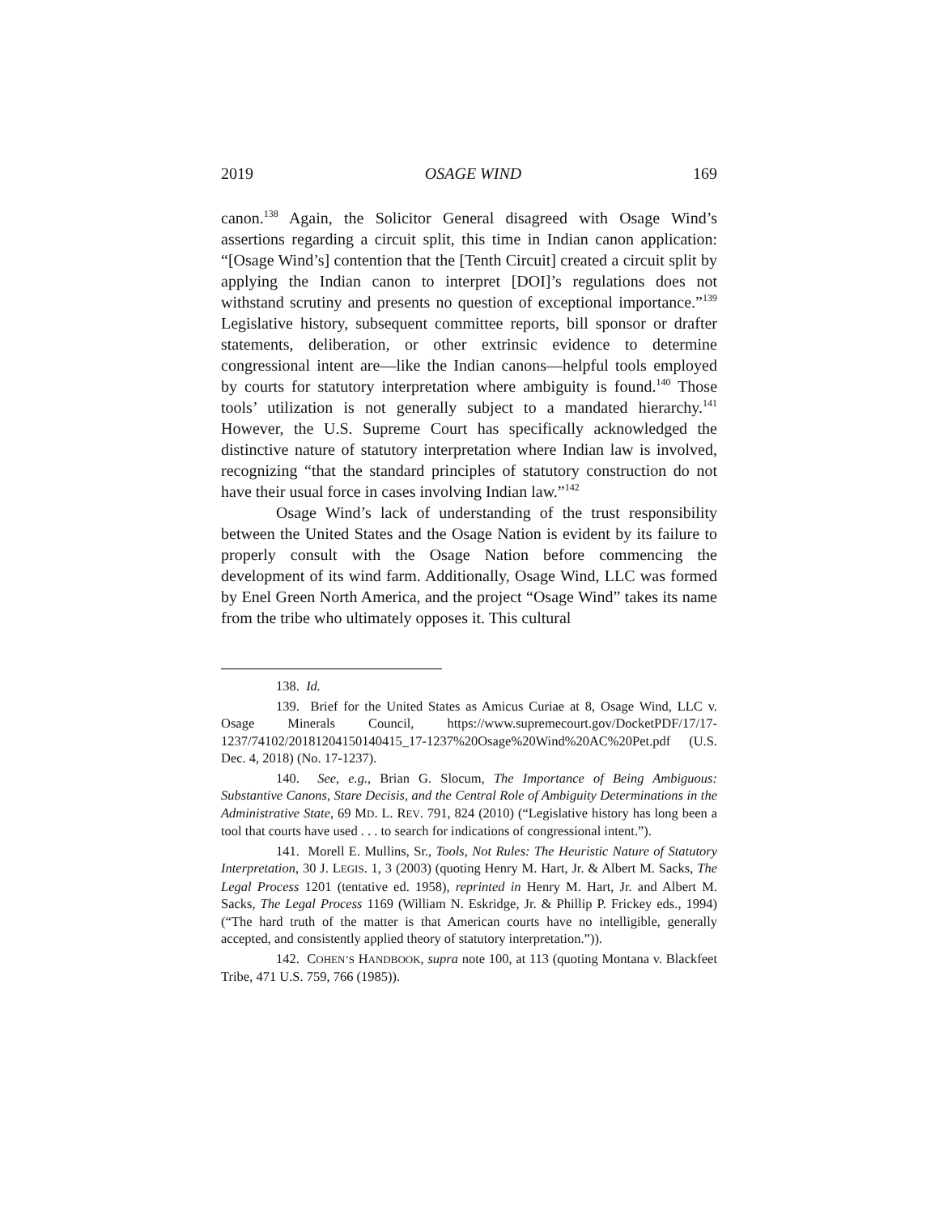2019 OSAGE WIND 169
canon.<sup>138</sup> Again, the Solicitor General disagreed with Osage Wind’s assertions regarding a circuit split, this time in Indian canon application: “[Osage Wind’s] contention that the [Tenth Circuit] created a circuit split by applying the Indian canon to interpret [DOI]’s regulations does not withstand scrutiny and presents no question of exceptional importance.”<sup>139</sup> Legislative history, subsequent committee reports, bill sponsor or drafter statements, deliberation, or other extrinsic evidence to determine congressional intent are—like the Indian canons—helpful tools employed by courts for statutory interpretation where ambiguity is found.<sup>140</sup> Those tools’ utilization is not generally subject to a mandated hierarchy.<sup>141</sup> However, the U.S. Supreme Court has specifically acknowledged the distinctive nature of statutory interpretation where Indian law is involved, recognizing “that the standard principles of statutory construction do not have their usual force in cases involving Indian law.”<sup>142</sup>
Osage Wind’s lack of understanding of the trust responsibility between the United States and the Osage Nation is evident by its failure to properly consult with the Osage Nation before commencing the development of its wind farm. Additionally, Osage Wind, LLC was formed by Enel Green North America, and the project “Osage Wind” takes its name from the tribe who ultimately opposes it. This cultural
138. Id.
139. Brief for the United States as Amicus Curiae at 8, Osage Wind, LLC v. Osage Minerals Council, https://www.supremecourt.gov/DocketPDF/17/17-1237/74102/20181204150140415_17-1237%20Osage%20Wind%20AC%20Pet.pdf (U.S. Dec. 4, 2018) (No. 17-1237).
140. See, e.g., Brian G. Slocum, The Importance of Being Ambiguous: Substantive Canons, Stare Decisis, and the Central Role of Ambiguity Determinations in the Administrative State, 69 MD. L. REV. 791, 824 (2010) (“Legislative history has long been a tool that courts have used . . . to search for indications of congressional intent.”).
141. Morell E. Mullins, Sr., Tools, Not Rules: The Heuristic Nature of Statutory Interpretation, 30 J. LEGIS. 1, 3 (2003) (quoting Henry M. Hart, Jr. & Albert M. Sacks, The Legal Process 1201 (tentative ed. 1958), reprinted in Henry M. Hart, Jr. and Albert M. Sacks, The Legal Process 1169 (William N. Eskridge, Jr. & Phillip P. Frickey eds., 1994) (“The hard truth of the matter is that American courts have no intelligible, generally accepted, and consistently applied theory of statutory interpretation.”)).
142. COHEN’S HANDBOOK, supra note 100, at 113 (quoting Montana v. Blackfeet Tribe, 471 U.S. 759, 766 (1985)).